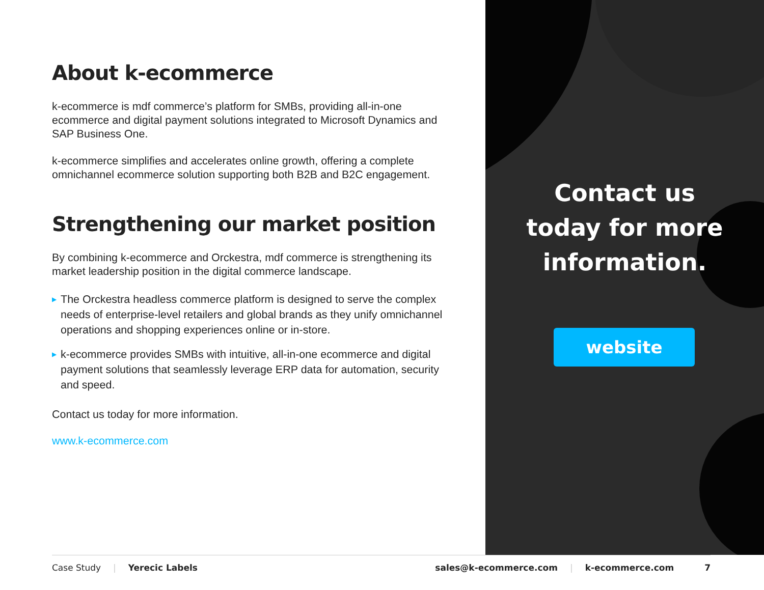About k-ecommerce
k-ecommerce is mdf commerce’s platform for SMBs, providing all-in-one ecommerce and digital payment solutions integrated to Microsoft Dynamics and SAP Business One.
k-ecommerce simplifies and accelerates online growth, offering a complete omnichannel ecommerce solution supporting both B2B and B2C engagement.
Strengthening our market position
By combining k-ecommerce and Orckestra, mdf commerce is strengthening its market leadership position in the digital commerce landscape.
▶ The Orckestra headless commerce platform is designed to serve the complex needs of enterprise-level retailers and global brands as they unify omnichannel operations and shopping experiences online or in-store.
▶ k-ecommerce provides SMBs with intuitive, all-in-one ecommerce and digital payment solutions that seamlessly leverage ERP data for automation, security and speed.
Contact us today for more information.
www.k-ecommerce.com
Contact us
today for more
information.
website
Case Study | Yerecic Labels sales@k-ecommerce.com | k-ecommerce.com 7